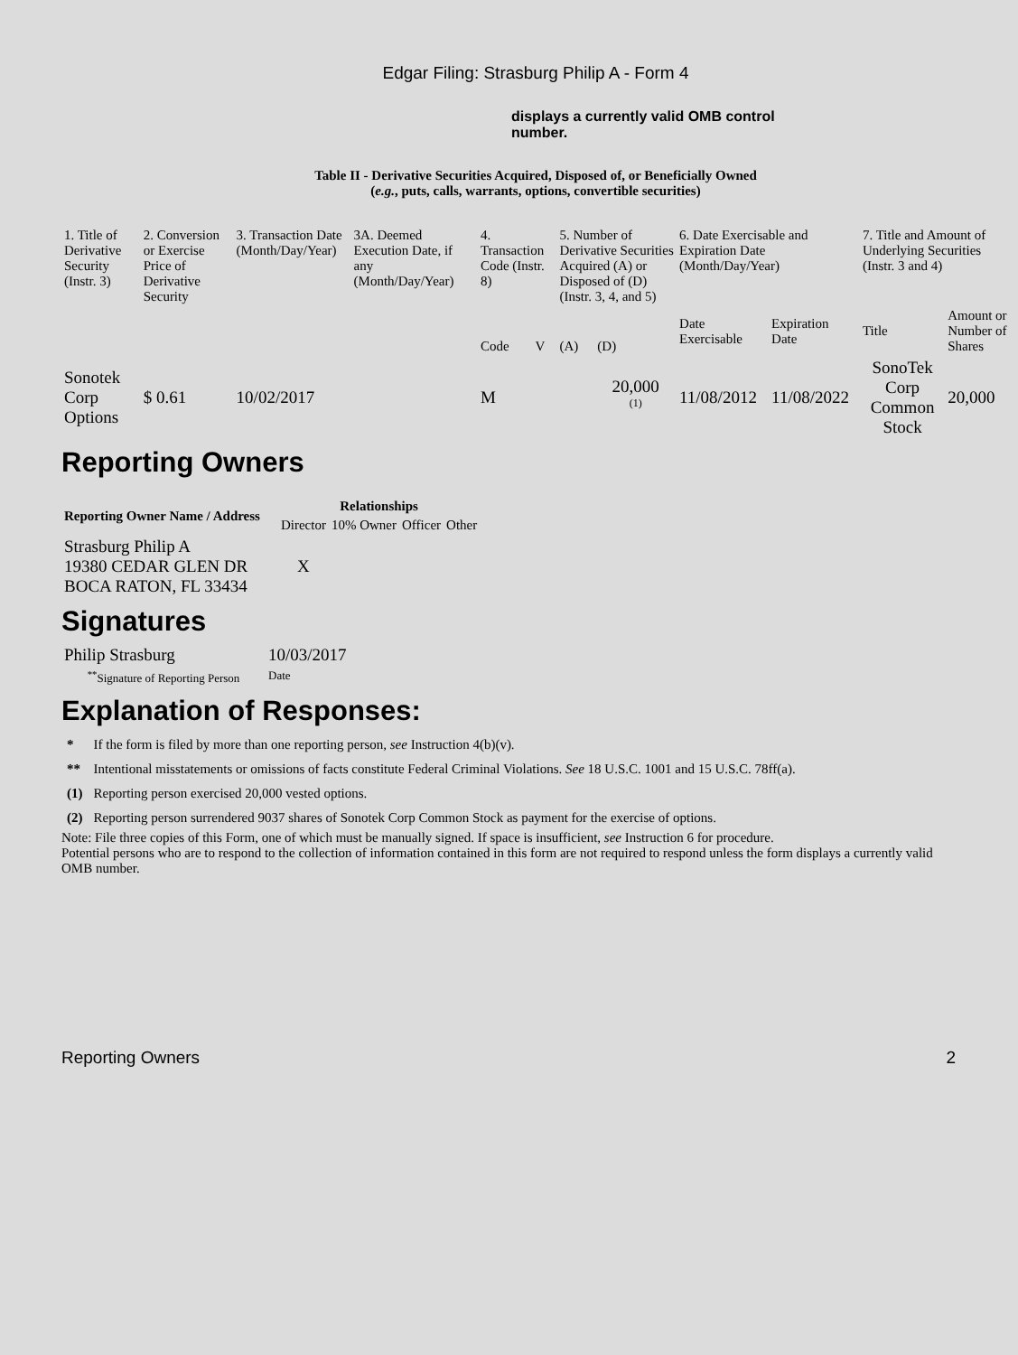Edgar Filing: Strasburg Philip A - Form 4
displays a currently valid OMB control number.
Table II - Derivative Securities Acquired, Disposed of, or Beneficially Owned
(e.g., puts, calls, warrants, options, convertible securities)
| 1. Title of Derivative Security (Instr. 3) | 2. Conversion or Exercise Price of Derivative Security | 3. Transaction Date (Month/Day/Year) | 3A. Deemed Execution Date, if any (Month/Day/Year) | 4. Transaction Code (Instr. 8) | | 5. Number of Derivative Securities Acquired (A) or Disposed of (D) (Instr. 3, 4, and 5) | | 6. Date Exercisable and Expiration Date (Month/Day/Year) | | 7. Title and Amount of Underlying Securities (Instr. 3 and 4) | |
| | | | | Code | V | (A) | (D) | Date Exercisable | Expiration Date | Title | Amount or Number of Shares |
| Sonotek Corp Options | $ 0.61 | 10/02/2017 | | M | | | 20,000 <sup>(1)</sup> | 11/08/2012 | 11/08/2022 | SonoTek Corp Common Stock | 20,000 |
Reporting Owners
| Reporting Owner Name / Address | Relationships | | | |
| --- | --- | --- | --- | --- |
| | Director | 10% Owner | Officer | Other |
| Strasburg Philip A 19380 CEDAR GLEN DR BOCA RATON, FL 33434 | X | | | |
Signatures
| Philip Strasburg | 10/03/2017 |
| <sup>**</sup> Signature of Reporting Person | Date |
Explanation of Responses:
| * | If the form is filed by more than one reporting person, see Instruction 4(b)(v). |
| ** | Intentional misstatements or omissions of facts constitute Federal Criminal Violations. See 18 U.S.C. 1001 and 15 U.S.C. 78ff(a). |
| (1) | Reporting person exercised 20,000 vested options. |
| (2) | Reporting person surrendered 9037 shares of Sonotek Corp Common Stock as payment for the exercise of options. |
Note: File three copies of this Form, one of which must be manually signed. If space is insufficient, see Instruction 6 for procedure.
Potential persons who are to respond to the collection of information contained in this form are not required to respond unless the form displays a currently valid OMB number.
Reporting Owners 2